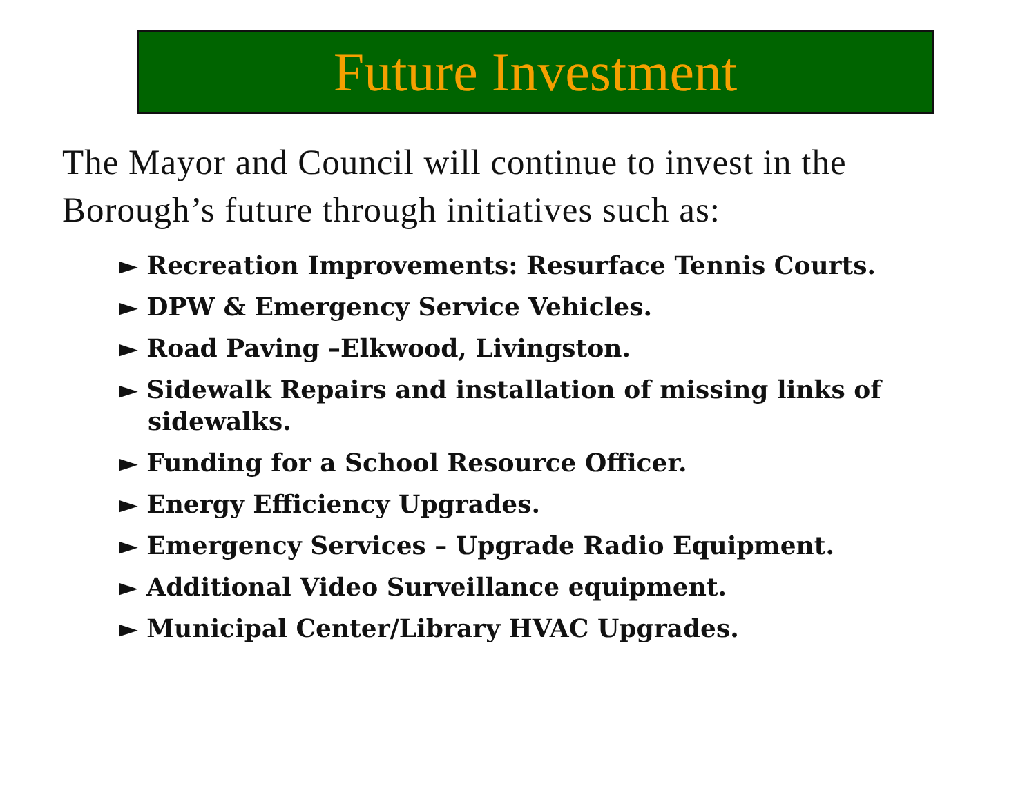Future Investment
The Mayor and Council will continue to invest in the Borough’s future through initiatives such as:
► Recreation Improvements: Resurface Tennis Courts.
► DPW & Emergency Service Vehicles.
► Road Paving –Elkwood, Livingston.
► Sidewalk Repairs and installation of missing links of sidewalks.
► Funding for a School Resource Officer.
► Energy Efficiency Upgrades.
► Emergency Services – Upgrade Radio Equipment.
► Additional Video Surveillance equipment.
► Municipal Center/Library HVAC Upgrades.